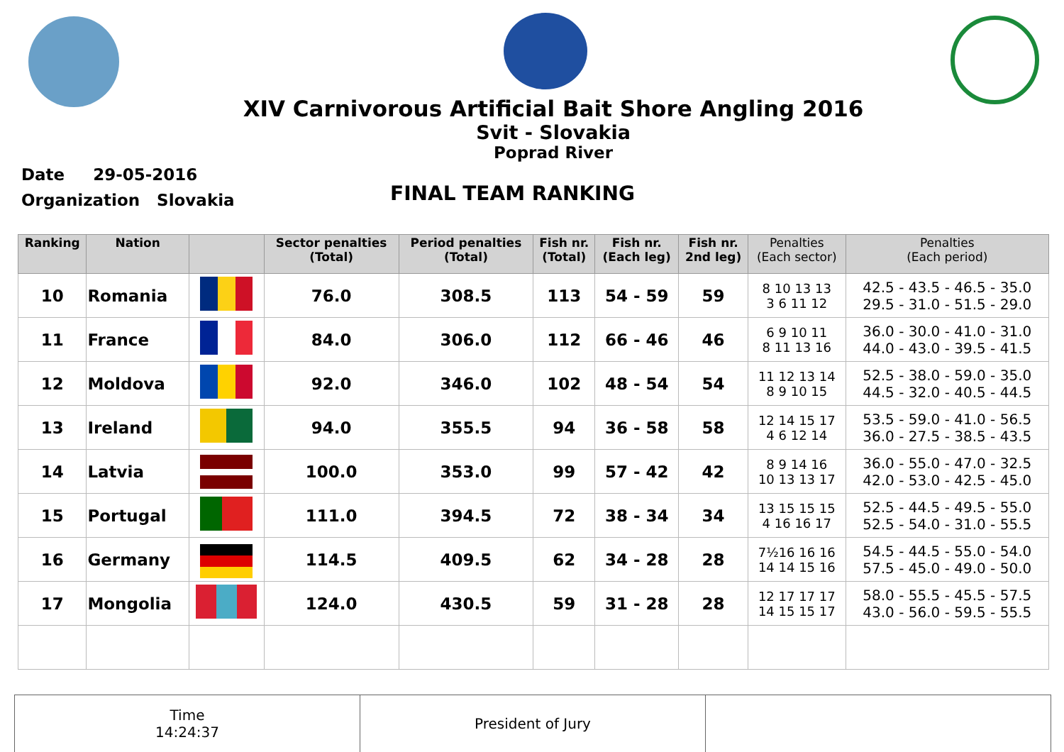XIV Carnivorous Artificial Bait Shore Angling 2016
Svit - Slovakia
Poprad River
Date 29-05-2016
Organization Slovakia
FINAL TEAM RANKING
| Ranking | Nation | | Sector penalties (Total) | Period penalties (Total) | Fish nr. (Total) | Fish nr. (Each leg) | Fish nr. 2nd leg) | Penalties (Each sector) | Penalties (Each period) |
| --- | --- | --- | --- | --- | --- | --- | --- | --- | --- |
| 10 | Romania | | 76.0 | 308.5 | 113 | 54 - 59 | 59 | 8 10 13 13 3 6 11 12 | 42.5 - 43.5 - 46.5 - 35.0 29.5 - 31.0 - 51.5 - 29.0 |
| 11 | France | | 84.0 | 306.0 | 112 | 66 - 46 | 46 | 6 9 10 11 8 11 13 16 | 36.0 - 30.0 - 41.0 - 31.0 44.0 - 43.0 - 39.5 - 41.5 |
| 12 | Moldova | | 92.0 | 346.0 | 102 | 48 - 54 | 54 | 11 12 13 14 8 9 10 15 | 52.5 - 38.0 - 59.0 - 35.0 44.5 - 32.0 - 40.5 - 44.5 |
| 13 | Ireland | | 94.0 | 355.5 | 94 | 36 - 58 | 58 | 12 14 15 17 4 6 12 14 | 53.5 - 59.0 - 41.0 - 56.5 36.0 - 27.5 - 38.5 - 43.5 |
| 14 | Latvia | | 100.0 | 353.0 | 99 | 57 - 42 | 42 | 8 9 14 16 10 13 13 17 | 36.0 - 55.0 - 47.0 - 32.5 42.0 - 53.0 - 42.5 - 45.0 |
| 15 | Portugal | | 111.0 | 394.5 | 72 | 38 - 34 | 34 | 13 15 15 15 4 16 16 17 | 52.5 - 44.5 - 49.5 - 55.0 52.5 - 54.0 - 31.0 - 55.5 |
| 16 | Germany | | 114.5 | 409.5 | 62 | 34 - 28 | 28 | 7½16 16 16 14 14 15 16 | 54.5 - 44.5 - 55.0 - 54.0 57.5 - 45.0 - 49.0 - 50.0 |
| 17 | Mongolia | | 124.0 | 430.5 | 59 | 31 - 28 | 28 | 12 17 17 17 14 15 15 17 | 58.0 - 55.5 - 45.5 - 57.5 43.0 - 56.0 - 59.5 - 55.5 |
Time
14:24:37
President of Jury